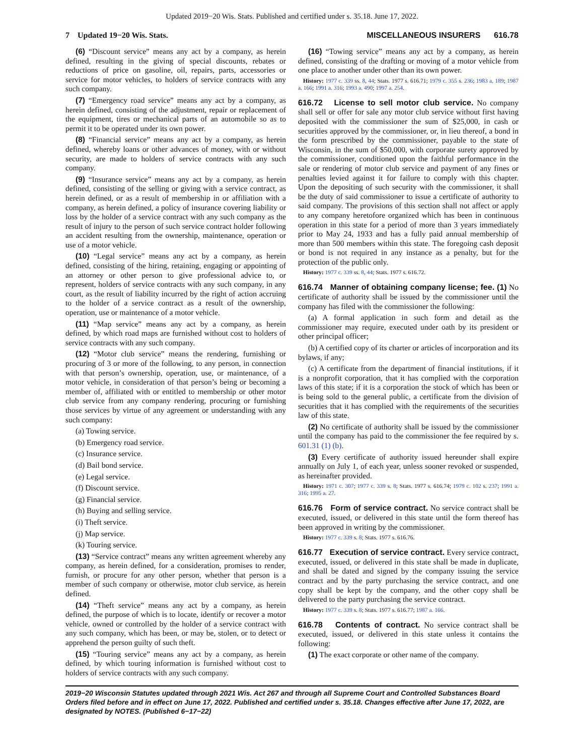Updated 2019−20 Wis. Stats. Published and certified under s. 35.18. June 17, 2022.
7 Updated 19−20 Wis. Stats. MISCELLANEOUS INSURERS 616.78
(6) “Discount service” means any act by a company, as herein defined, resulting in the giving of special discounts, rebates or reductions of price on gasoline, oil, repairs, parts, accessories or service for motor vehicles, to holders of service contracts with any such company.
(7) “Emergency road service” means any act by a company, as herein defined, consisting of the adjustment, repair or replacement of the equipment, tires or mechanical parts of an automobile so as to permit it to be operated under its own power.
(8) “Financial service” means any act by a company, as herein defined, whereby loans or other advances of money, with or without security, are made to holders of service contracts with any such company.
(9) “Insurance service” means any act by a company, as herein defined, consisting of the selling or giving with a service contract, as herein defined, or as a result of membership in or affiliation with a company, as herein defined, a policy of insurance covering liability or loss by the holder of a service contract with any such company as the result of injury to the person of such service contract holder following an accident resulting from the ownership, maintenance, operation or use of a motor vehicle.
(10) “Legal service” means any act by a company, as herein defined, consisting of the hiring, retaining, engaging or appointing of an attorney or other person to give professional advice to, or represent, holders of service contracts with any such company, in any court, as the result of liability incurred by the right of action accruing to the holder of a service contract as a result of the ownership, operation, use or maintenance of a motor vehicle.
(11) “Map service” means any act by a company, as herein defined, by which road maps are furnished without cost to holders of service contracts with any such company.
(12) “Motor club service” means the rendering, furnishing or procuring of 3 or more of the following, to any person, in connection with that person’s ownership, operation, use, or maintenance, of a motor vehicle, in consideration of that person’s being or becoming a member of, affiliated with or entitled to membership or other motor club service from any company rendering, procuring or furnishing those services by virtue of any agreement or understanding with any such company:
(a) Towing service.
(b) Emergency road service.
(c) Insurance service.
(d) Bail bond service.
(e) Legal service.
(f) Discount service.
(g) Financial service.
(h) Buying and selling service.
(i) Theft service.
(j) Map service.
(k) Touring service.
(13) “Service contract” means any written agreement whereby any company, as herein defined, for a consideration, promises to render, furnish, or procure for any other person, whether that person is a member of such company or otherwise, motor club service, as herein defined.
(14) “Theft service” means any act by a company, as herein defined, the purpose of which is to locate, identify or recover a motor vehicle, owned or controlled by the holder of a service contract with any such company, which has been, or may be, stolen, or to detect or apprehend the person guilty of such theft.
(15) “Touring service” means any act by a company, as herein defined, by which touring information is furnished without cost to holders of service contracts with any such company.
(16) “Towing service” means any act by a company, as herein defined, consisting of the drafting or moving of a motor vehicle from one place to another under other than its own power.
History: 1977 c. 339 ss. 8, 44; Stats. 1977 s. 616.71; 1979 c. 355 s. 236; 1983 a. 189; 1987 a. 166; 1991 a. 316; 1993 a. 490; 1997 a. 254.
616.72 License to sell motor club service. No company shall sell or offer for sale any motor club service without first having deposited with the commissioner the sum of $25,000, in cash or securities approved by the commissioner, or, in lieu thereof, a bond in the form prescribed by the commissioner, payable to the state of Wisconsin, in the sum of $50,000, with corporate surety approved by the commissioner, conditioned upon the faithful performance in the sale or rendering of motor club service and payment of any fines or penalties levied against it for failure to comply with this chapter. Upon the depositing of such security with the commissioner, it shall be the duty of said commissioner to issue a certificate of authority to said company. The provisions of this section shall not affect or apply to any company heretofore organized which has been in continuous operation in this state for a period of more than 3 years immediately prior to May 24, 1933 and has a fully paid annual membership of more than 500 members within this state. The foregoing cash deposit or bond is not required in any instance as a penalty, but for the protection of the public only.
History: 1977 c. 339 ss. 8, 44; Stats. 1977 s. 616.72.
616.74 Manner of obtaining company license; fee. (1) No certificate of authority shall be issued by the commissioner until the company has filed with the commissioner the following:
(a) A formal application in such form and detail as the commissioner may require, executed under oath by its president or other principal officer;
(b) A certified copy of its charter or articles of incorporation and its bylaws, if any;
(c) A certificate from the department of financial institutions, if it is a nonprofit corporation, that it has complied with the corporation laws of this state; if it is a corporation the stock of which has been or is being sold to the general public, a certificate from the division of securities that it has complied with the requirements of the securities law of this state.
(2) No certificate of authority shall be issued by the commissioner until the company has paid to the commissioner the fee required by s. 601.31 (1) (b).
(3) Every certificate of authority issued hereunder shall expire annually on July 1, of each year, unless sooner revoked or suspended, as hereinafter provided.
History: 1971 c. 307; 1977 c. 339 s. 8; Stats. 1977 s. 616.74; 1979 c. 102 s. 237; 1991 a. 316; 1995 a. 27.
616.76 Form of service contract. No service contract shall be executed, issued, or delivered in this state until the form thereof has been approved in writing by the commissioner.
History: 1977 c. 339 s. 8; Stats. 1977 s. 616.76.
616.77 Execution of service contract. Every service contract, executed, issued, or delivered in this state shall be made in duplicate, and shall be dated and signed by the company issuing the service contract and by the party purchasing the service contract, and one copy shall be kept by the company, and the other copy shall be delivered to the party purchasing the service contract.
History: 1977 c. 339 s. 8; Stats. 1977 s. 616.77; 1987 a. 166.
616.78 Contents of contract. No service contract shall be executed, issued, or delivered in this state unless it contains the following:
(1) The exact corporate or other name of the company.
2019−20 Wisconsin Statutes updated through 2021 Wis. Act 267 and through all Supreme Court and Controlled Substances Board Orders filed before and in effect on June 17, 2022. Published and certified under s. 35.18. Changes effective after June 17, 2022, are designated by NOTES. (Published 6−17−22)